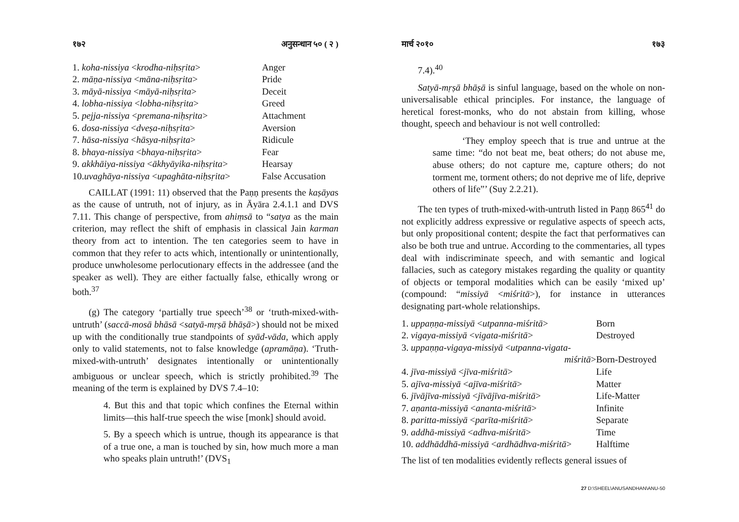१७२ अनुसन्धान ५० ( २ )
| 1. koha-nissiya < krodha-niḥsṛita > | Anger |
| 2. māṇa-nissiya < māna-niḥsṛita > | Pride |
| 3. māyā-nissiya < māyā-niḥsṛita > | Deceit |
| 4. lobha-nissiya < lobha-niḥsṛita > | Greed |
| 5. pejja-nissiya < premana-niḥsṛita > | Attachment |
| 6. dosa-nissiya < dveṣa-niḥsṛita > | Aversion |
| 7. hāsa-nissiya < hāsya-niḥsṛita > | Ridicule |
| 8. bhaya-nissiya < bhaya-niḥsṛita > | Fear |
| 9. akkhāiya-nissiya < ākhyāyika-niḥsṛita > | Hearsay |
| 10. uvaghāya-nissiya < upaghāta-niḥsṛita > | False Accusation |
CAILLAT (1991: 11) observed that the Paṇṇ presents the kaṣāyas as the cause of untruth, not of injury, as in Āyāra 2.4.1.1 and DVS 7.11. This change of perspective, from ahiṃsā to “satya as the main criterion, may reflect the shift of emphasis in classical Jain karman theory from act to intention. The ten categories seem to have in common that they refer to acts which, intentionally or unintentionally, produce unwholesome perlocutionary effects in the addressee (and the speaker as well). They are either factually false, ethically wrong or both.<sup>37</sup>
(g) The category ‘partially true speech’<sup>38</sup> or ‘truth-mixed-with-untruth’ (saccā-mosā bhāsā <satyā-mṛṣā bhāṣā>) should not be mixed up with the conditionally true standpoints of syād-vāda, which apply only to valid statements, not to false knowledge (apramāṇa). ‘Truth-mixed-with-untruth’ designates intentionally or unintentionally ambiguous or unclear speech, which is strictly prohibited.<sup>39</sup> The meaning of the term is explained by DVS 7.4–10:
4. But this and that topic which confines the Eternal within limits—this half-true speech the wise [monk] should avoid.
5. By a speech which is untrue, though its appearance is that of a true one, a man is touched by sin, how much more a man who speaks plain untruth!’ (DVS<sub>1</sub>
मार्च २०१० १७३
7.4).<sup>40</sup>
Satyā-mṛṣā bhāṣā is sinful language, based on the whole on non-universalisable ethical principles. For instance, the language of heretical forest-monks, who do not abstain from killing, whose thought, speech and behaviour is not well controlled:
‘They employ speech that is true and untrue at the same time: “do not beat me, beat others; do not abuse me, abuse others; do not capture me, capture others; do not torment me, torment others; do not deprive me of life, deprive others of life”’ (Suy 2.2.21).
The ten types of truth-mixed-with-untruth listed in Paṇṇ 865<sup>41</sup> do not explicitly address expressive or regulative aspects of speech acts, but only propositional content; despite the fact that performatives can also be both true and untrue. According to the commentaries, all types deal with indiscriminate speech, and with semantic and logical fallacies, such as category mistakes regarding the quality or quantity of objects or temporal modalities which can be easily ‘mixed up’ (compound: “missiyā <miśritā>), for instance in utterances designating part-whole relationships.
| 1. uppaṇṇa-missiyā < utpanna-miśritā > | Born |
| 2. vigaya-missiyā < vigata-miśritā > | Destroyed |
| 3. uppaṇṇa-vigaya-missiyā < utpanna-vigata- miśritā > | Born-Destroyed |
| 4. jīva-missiyā < jīva-miśritā > | Life |
| 5. ajīva-missiyā < ajīva-miśritā > | Matter |
| 6. jīvājīva-missiyā < jīvājīva-miśritā > | Life-Matter |
| 7. aṇanta-missiyā < ananta-miśritā > | Infinite |
| 8. paritta-missiyā < parīta-miśritā > | Separate |
| 9. addhā-missiyā < adhva-miśritā > | Time |
| 10. addhāddhā-missiyā < ardhādhva-miśritā > | Halftime |
The list of ten modalities evidently reflects general issues of
27 D:\SHEEL\ANUSANDHAN\ANU-50